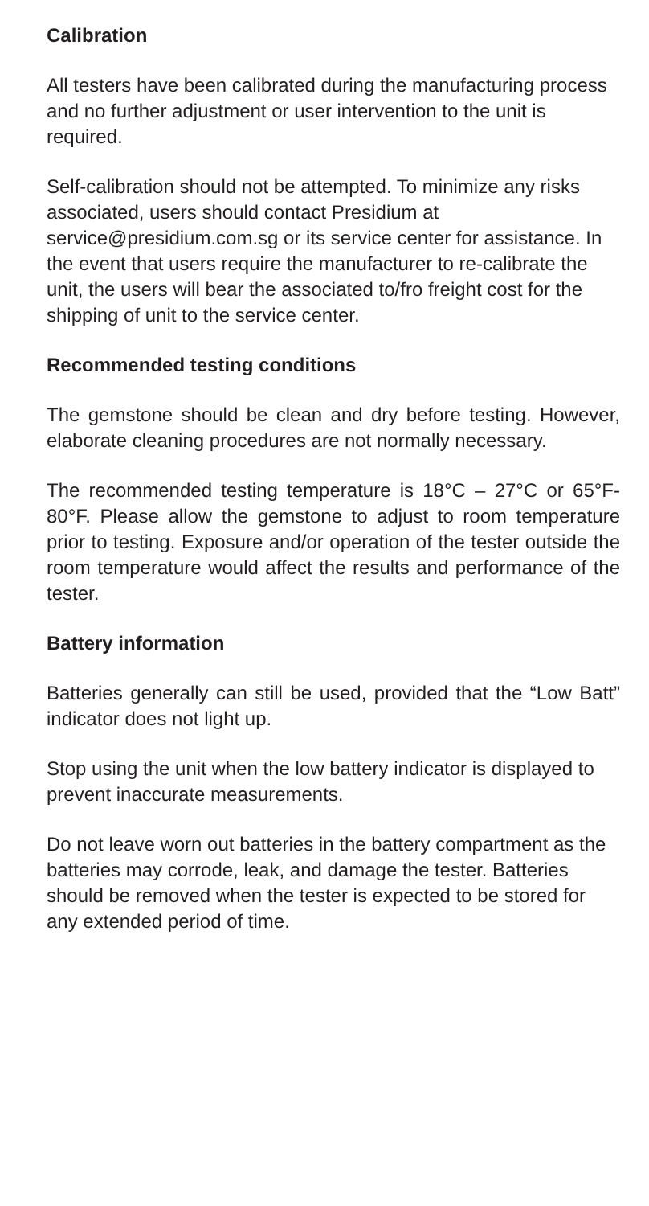Calibration
All testers have been calibrated during the manufacturing process and no further adjustment or user intervention to the unit is required.
Self-calibration should not be attempted. To minimize any risks associated, users should contact Presidium at service@presidium.com.sg or its service center for assistance. In the event that users require the manufacturer to re-calibrate the unit, the users will bear the associated to/fro freight cost for the shipping of unit to the service center.
Recommended testing conditions
The gemstone should be clean and dry before testing. However, elaborate cleaning procedures are not normally necessary.
The recommended testing temperature is 18°C – 27°C or 65°F- 80°F. Please allow the gemstone to adjust to room temperature prior to testing. Exposure and/or operation of the tester outside the room temperature would affect the results and performance of the tester.
Battery information
Batteries generally can still be used, provided that the “Low Batt” indicator does not light up.
Stop using the unit when the low battery indicator is displayed to prevent inaccurate measurements.
Do not leave worn out batteries in the battery compartment as the batteries may corrode, leak, and damage the tester. Batteries should be removed when the tester is expected to be stored for any extended period of time.